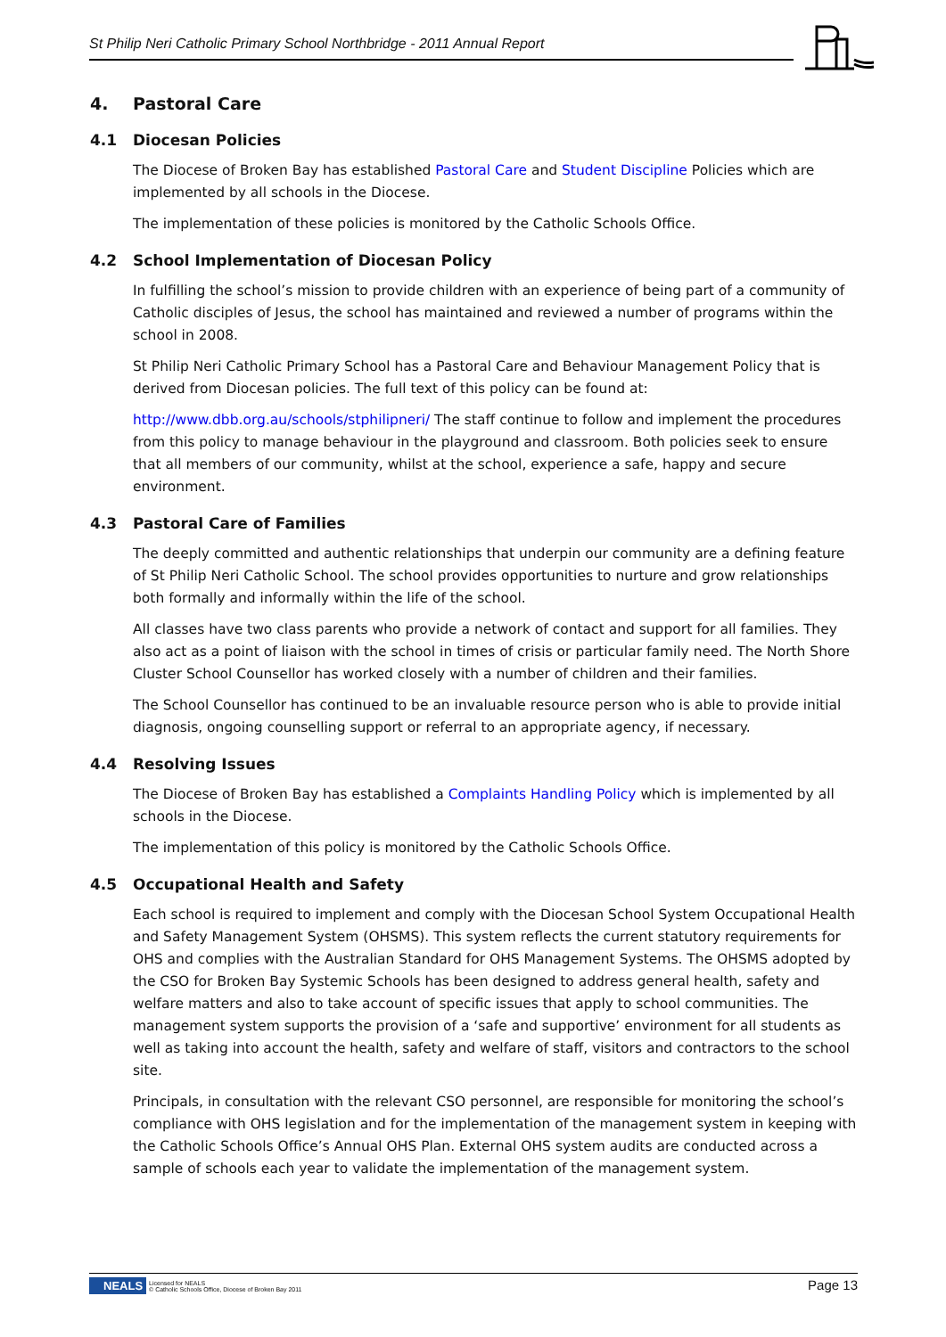St Philip Neri Catholic Primary School Northbridge - 2011 Annual Report
4. Pastoral Care
4.1 Diocesan Policies
The Diocese of Broken Bay has established Pastoral Care and Student Discipline Policies which are implemented by all schools in the Diocese.
The implementation of these policies is monitored by the Catholic Schools Office.
4.2 School Implementation of Diocesan Policy
In fulfilling the school’s mission to provide children with an experience of being part of a community of Catholic disciples of Jesus, the school has maintained and reviewed a number of programs within the school in 2008.
St Philip Neri Catholic Primary School has a Pastoral Care and Behaviour Management Policy that is derived from Diocesan policies. The full text of this policy can be found at:
http://www.dbb.org.au/schools/stphilipneri/ The staff continue to follow and implement the procedures from this policy to manage behaviour in the playground and classroom. Both policies seek to ensure that all members of our community, whilst at the school, experience a safe, happy and secure environment.
4.3 Pastoral Care of Families
The deeply committed and authentic relationships that underpin our community are a defining feature of St Philip Neri Catholic School. The school provides opportunities to nurture and grow relationships both formally and informally within the life of the school.
All classes have two class parents who provide a network of contact and support for all families. They also act as a point of liaison with the school in times of crisis or particular family need. The North Shore Cluster School Counsellor has worked closely with a number of children and their families.
The School Counsellor has continued to be an invaluable resource person who is able to provide initial diagnosis, ongoing counselling support or referral to an appropriate agency, if necessary.
4.4 Resolving Issues
The Diocese of Broken Bay has established a Complaints Handling Policy which is implemented by all schools in the Diocese.
The implementation of this policy is monitored by the Catholic Schools Office.
4.5 Occupational Health and Safety
Each school is required to implement and comply with the Diocesan School System Occupational Health and Safety Management System (OHSMS). This system reflects the current statutory requirements for OHS and complies with the Australian Standard for OHS Management Systems. The OHSMS adopted by the CSO for Broken Bay Systemic Schools has been designed to address general health, safety and welfare matters and also to take account of specific issues that apply to school communities. The management system supports the provision of a ‘safe and supportive’ environment for all students as well as taking into account the health, safety and welfare of staff, visitors and contractors to the school site.
Principals, in consultation with the relevant CSO personnel, are responsible for monitoring the school’s compliance with OHS legislation and for the implementation of the management system in keeping with the Catholic Schools Office’s Annual OHS Plan. External OHS system audits are conducted across a sample of schools each year to validate the implementation of the management system.
NEALS Licensed for NEALS
© Catholic Schools Office, Diocese of Broken Bay 2011
Page 13